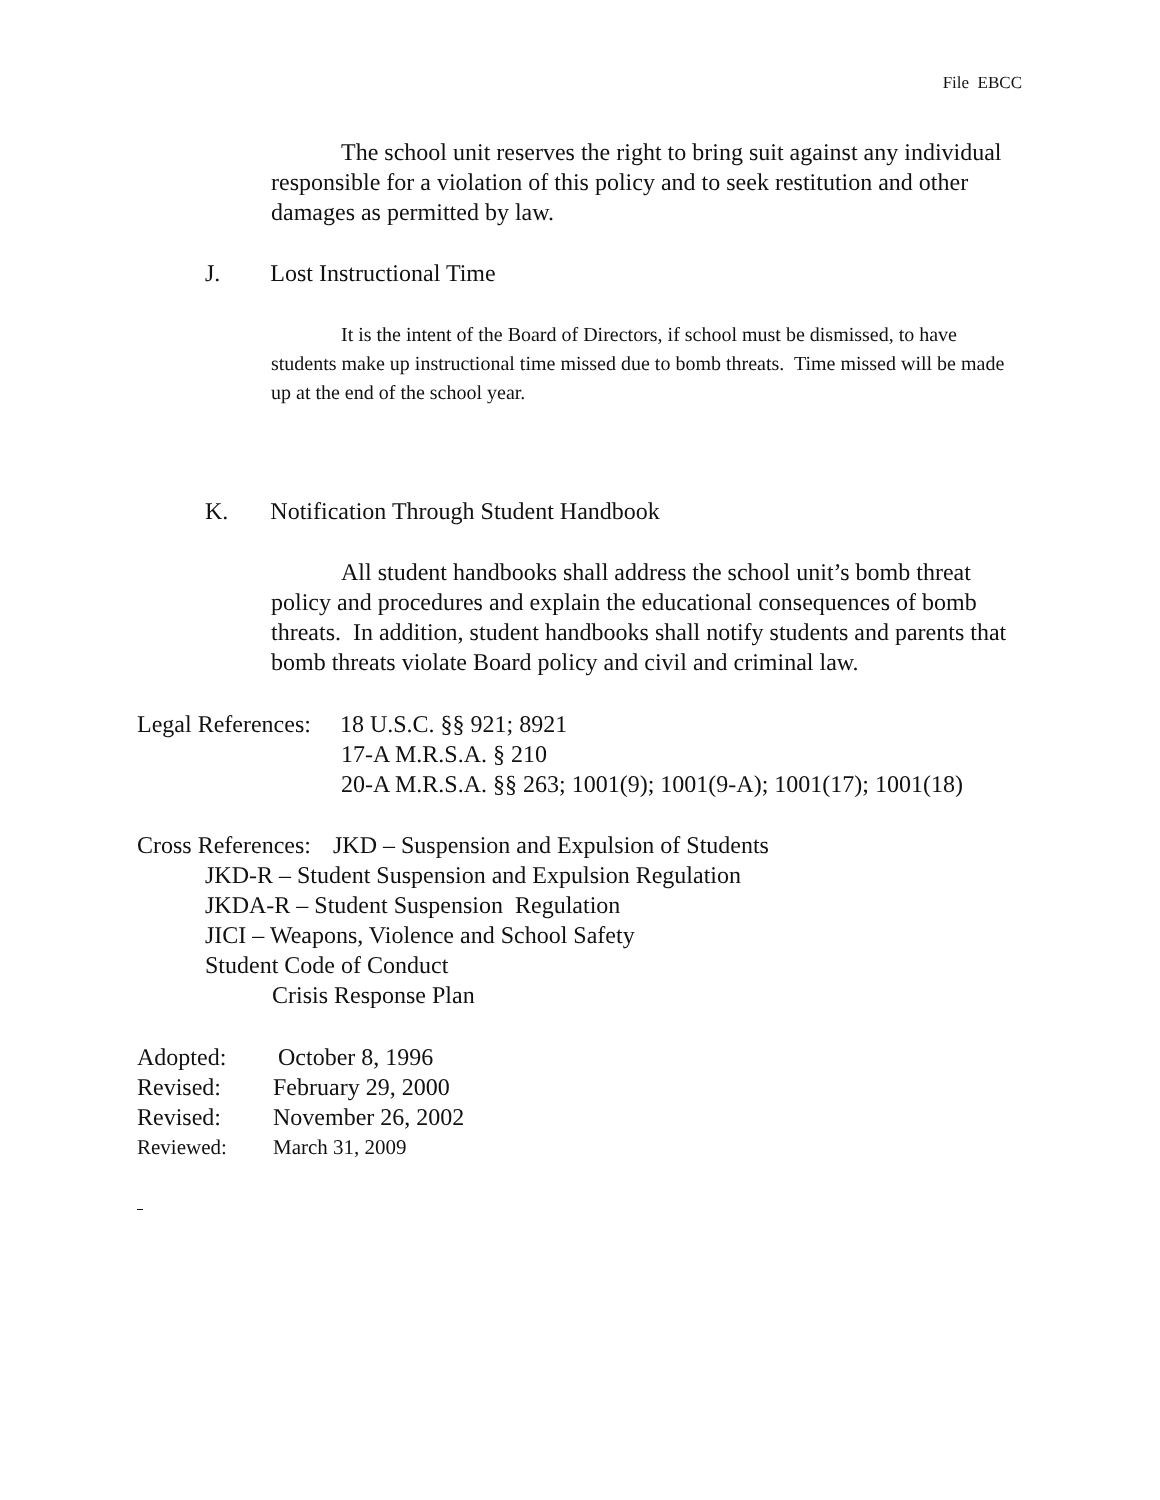File EBCC
The school unit reserves the right to bring suit against any individual responsible for a violation of this policy and to seek restitution and other damages as permitted by law.
J. Lost Instructional Time
It is the intent of the Board of Directors, if school must be dismissed, to have students make up instructional time missed due to bomb threats. Time missed will be made up at the end of the school year.
K. Notification Through Student Handbook
All student handbooks shall address the school unit’s bomb threat policy and procedures and explain the educational consequences of bomb threats. In addition, student handbooks shall notify students and parents that bomb threats violate Board policy and civil and criminal law.
Legal References: 18 U.S.C. §§ 921; 8921
17-A M.R.S.A. § 210
20-A M.R.S.A. §§ 263; 1001(9); 1001(9-A); 1001(17); 1001(18)
Cross References: JKD – Suspension and Expulsion of Students
JKD-R – Student Suspension and Expulsion Regulation
JKDA-R – Student Suspension Regulation
JICI – Weapons, Violence and School Safety
Student Code of Conduct
Crisis Response Plan
Adopted: October 8, 1996
Revised: February 29, 2000
Revised: November 26, 2002
Reviewed: March 31, 2009